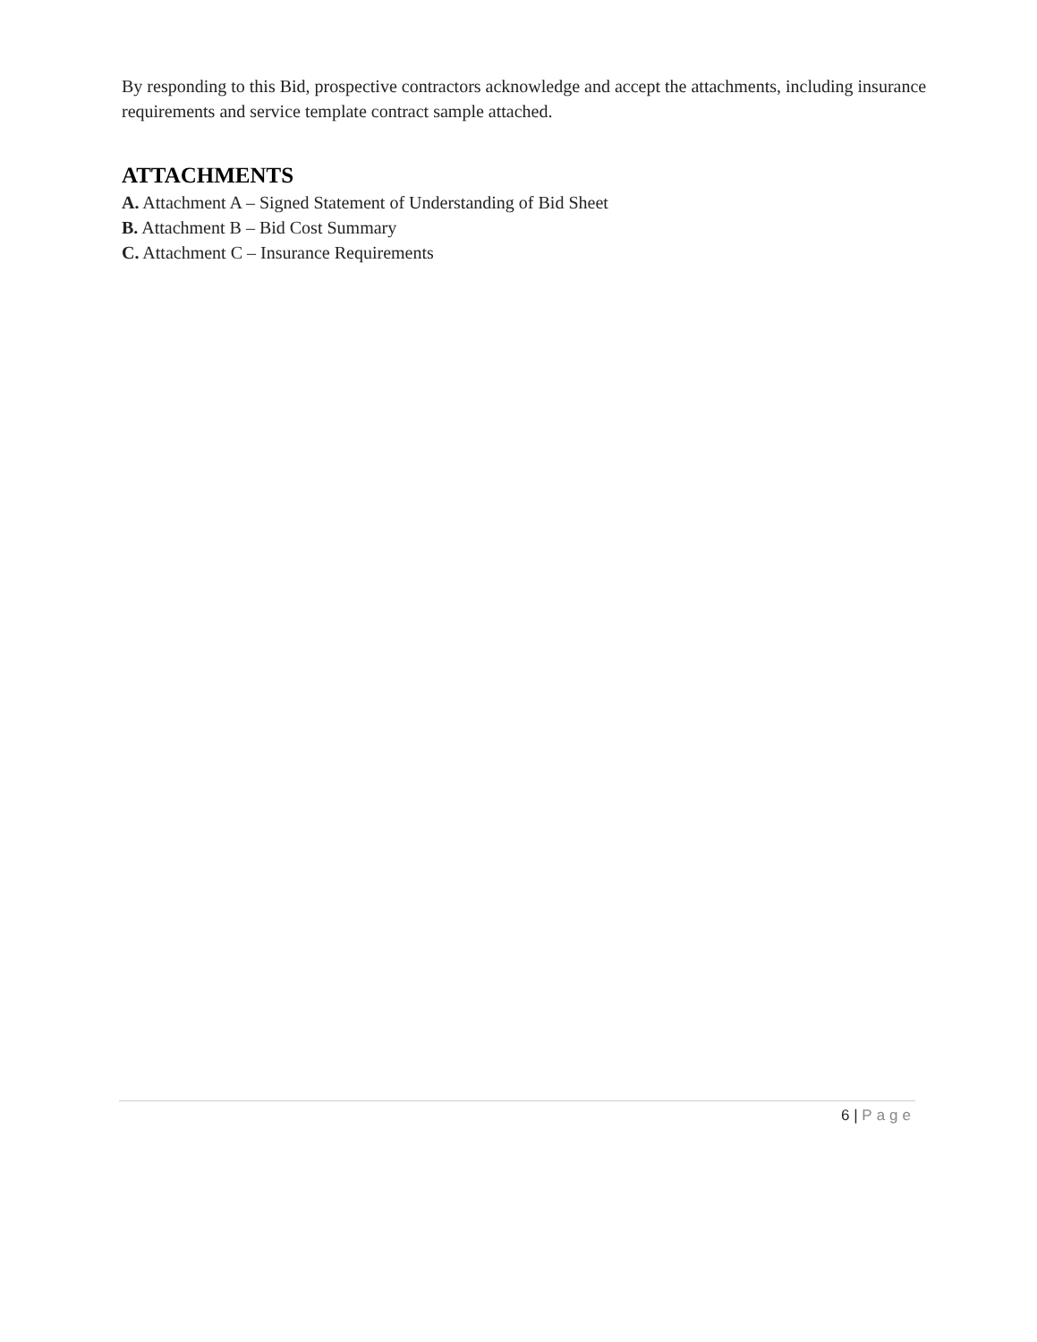By responding to this Bid, prospective contractors acknowledge and accept the attachments, including insurance requirements and service template contract sample attached.
ATTACHMENTS
A. Attachment A – Signed Statement of Understanding of Bid Sheet
B. Attachment B – Bid Cost Summary
C. Attachment C – Insurance Requirements
6 | Page